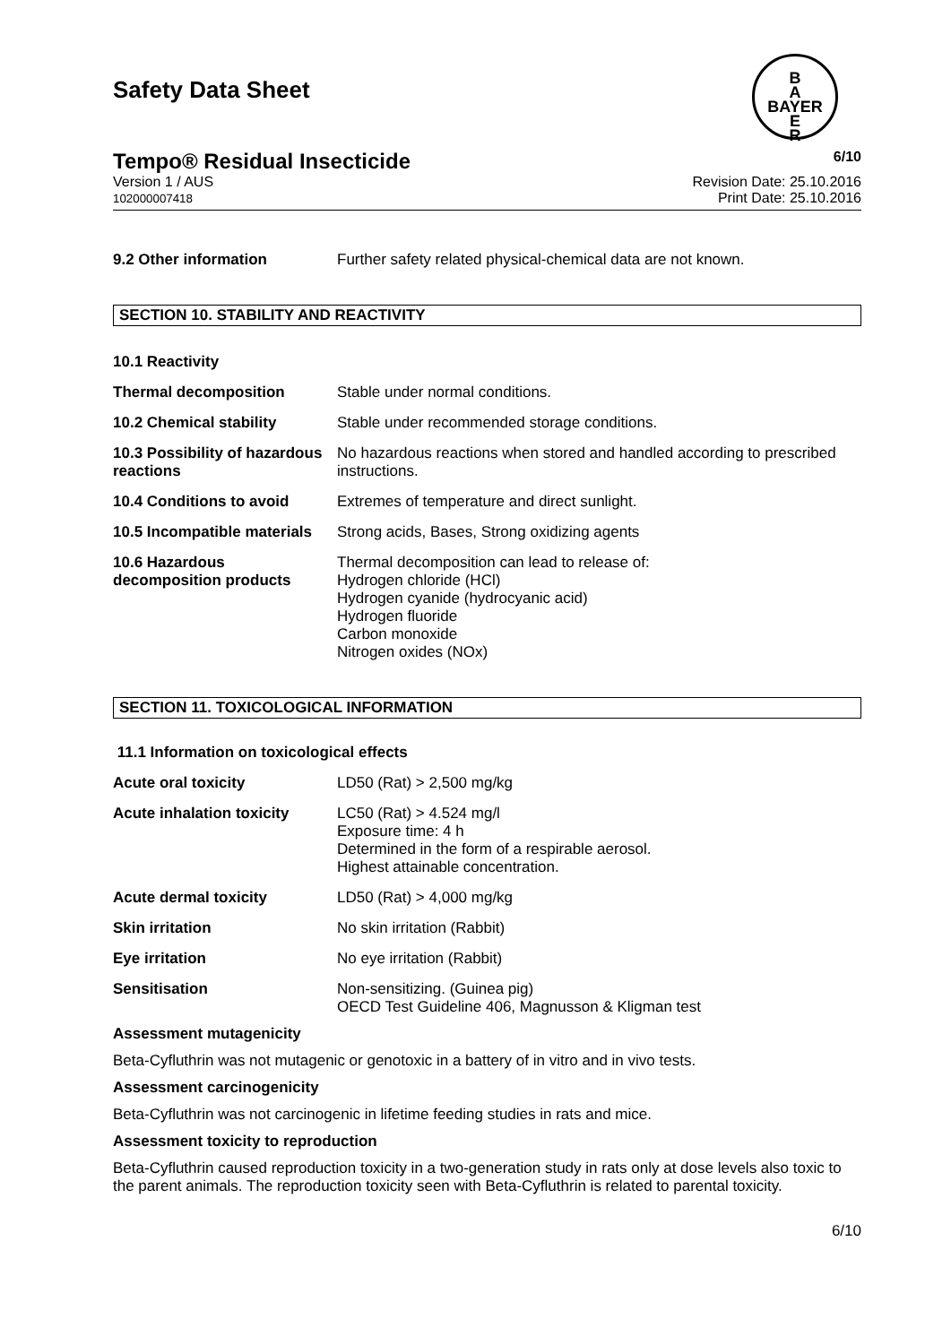Safety Data Sheet
B
A
BAYER
E
R
Tempo® Residual Insecticide 6/10
Version 1 / AUS
102000007418 Revision Date: 25.10.2016
Print Date: 25.10.2016
9.2 Other information Further safety related physical-chemical data are not known.
SECTION 10. STABILITY AND REACTIVITY
10.1 Reactivity
Thermal decomposition Stable under normal conditions.
10.2 Chemical stability Stable under recommended storage conditions.
10.3 Possibility of hazardous reactions
No hazardous reactions when stored and handled according to prescribed instructions.
10.4 Conditions to avoid Extremes of temperature and direct sunlight.
10.5 Incompatible materials
Strong acids, Bases, Strong oxidizing agents
10.6 Hazardous decomposition products
Thermal decomposition can lead to release of:
Hydrogen chloride (HCl)
Hydrogen cyanide (hydrocyanic acid)
Hydrogen fluoride
Carbon monoxide
Nitrogen oxides (NOx)
SECTION 11. TOXICOLOGICAL INFORMATION
11.1 Information on toxicological effects
Acute oral toxicity LD50 (Rat) > 2,500 mg/kg
Acute inhalation toxicity
LC50 (Rat) > 4.524 mg/l
Exposure time: 4 h
Determined in the form of a respirable aerosol.
Highest attainable concentration.
Acute dermal toxicity LD50 (Rat) > 4,000 mg/kg
Skin irritation No skin irritation (Rabbit)
Eye irritation No eye irritation (Rabbit)
Sensitisation Non-sensitizing. (Guinea pig)
OECD Test Guideline 406, Magnusson & Kligman test
Assessment mutagenicity
Beta-Cyfluthrin was not mutagenic or genotoxic in a battery of in vitro and in vivo tests.
Assessment carcinogenicity
Beta-Cyfluthrin was not carcinogenic in lifetime feeding studies in rats and mice.
Assessment toxicity to reproduction
Beta-Cyfluthrin caused reproduction toxicity in a two-generation study in rats only at dose levels also toxic to the parent animals. The reproduction toxicity seen with Beta-Cyfluthrin is related to parental toxicity.
6/10